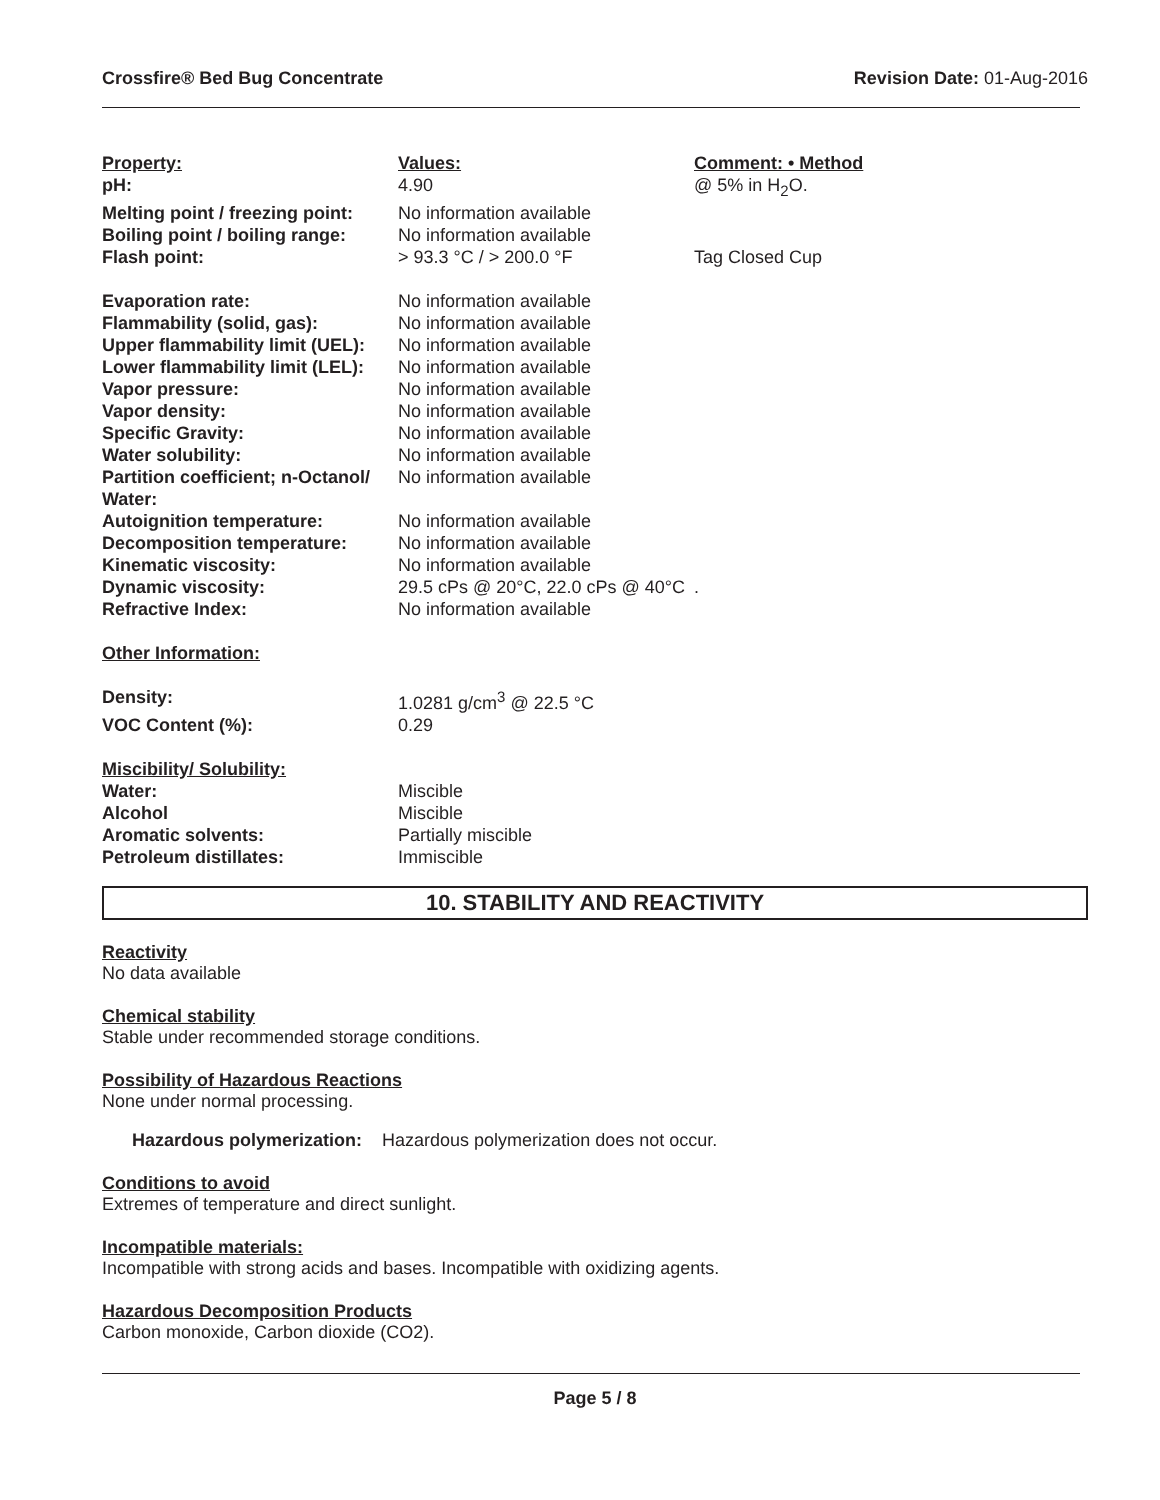Crossfire® Bed Bug Concentrate Revision Date: 01-Aug-2016
| Property: | Values: | Comment: • Method |
| --- | --- | --- |
| pH: | 4.90 | @ 5% in H<sub>2</sub>O. |
| Melting point / freezing point: | No information available | |
| Boiling point / boiling range: | No information available | |
| Flash point: | > 93.3 °C / > 200.0 °F | Tag Closed Cup |
| Evaporation rate: | No information available | |
| Flammability (solid, gas): | No information available | |
| Upper flammability limit (UEL): | No information available | |
| Lower flammability limit (LEL): | No information available | |
| Vapor pressure: | No information available | |
| Vapor density: | No information available | |
| Specific Gravity: | No information available | |
| Water solubility: | No information available | |
| Partition coefficient; n-Octanol/ Water: | No information available | |
| Autoignition temperature: | No information available | |
| Decomposition temperature: | No information available | |
| Kinematic viscosity: | No information available | |
| Dynamic viscosity: | 29.5 cPs @ 20°C, 22.0 cPs @ 40°C | . |
| Refractive Index: | No information available | |
| Other Information: | | |
| Density: | 1.0281 g/cm<sup>3</sup> @ 22.5 °C | |
| VOC Content (%): | 0.29 | |
| Miscibility/ Solubility: | | |
| Water: | Miscible | |
| Alcohol | Miscible | |
| Aromatic solvents: | Partially miscible | |
| Petroleum distillates: | Immiscible | |
10. STABILITY AND REACTIVITY
Reactivity
No data available
Chemical stability
Stable under recommended storage conditions.
Possibility of Hazardous Reactions
None under normal processing.
Hazardous polymerization: Hazardous polymerization does not occur.
Conditions to avoid
Extremes of temperature and direct sunlight.
Incompatible materials:
Incompatible with strong acids and bases. Incompatible with oxidizing agents.
Hazardous Decomposition Products
Carbon monoxide, Carbon dioxide (CO2).
Page 5 / 8